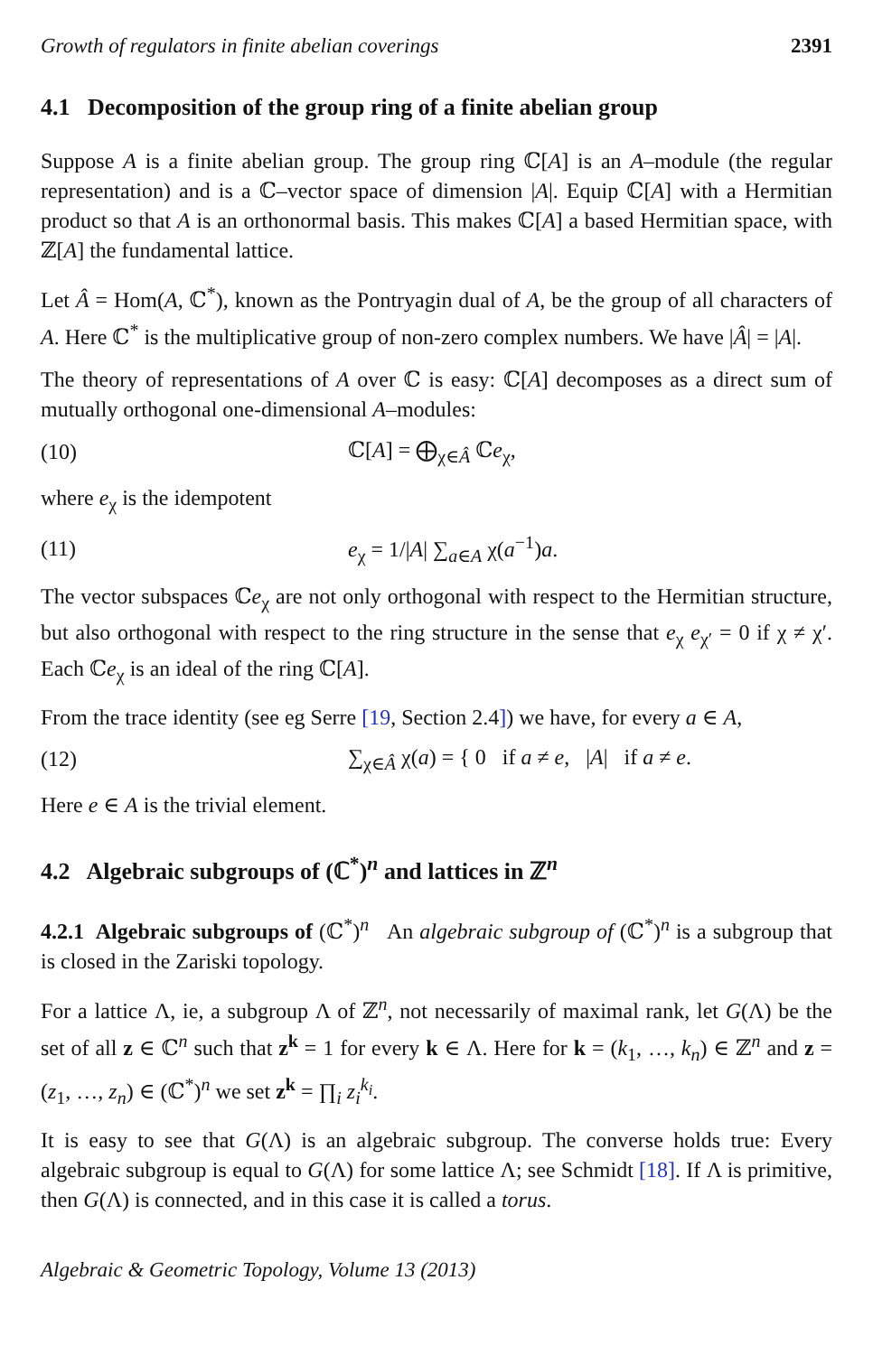Growth of regulators in finite abelian coverings 2391
4.1 Decomposition of the group ring of a finite abelian group
Suppose A is a finite abelian group. The group ring ℂ[A] is an A–module (the regular representation) and is a ℂ–vector space of dimension |A|. Equip ℂ[A] with a Hermitian product so that A is an orthonormal basis. This makes ℂ[A] a based Hermitian space, with ℤ[A] the fundamental lattice.
Let Â = Hom(A, ℂ<sup>*</sup>), known as the Pontryagin dual of A, be the group of all characters of A. Here ℂ<sup>*</sup> is the multiplicative group of non-zero complex numbers. We have |Â| = |A|.
The theory of representations of A over ℂ is easy: ℂ[A] decomposes as a direct sum of mutually orthogonal one-dimensional A–modules:
(10) ℂ[A] = ⨁<sub>χ∈Â</sub> ℂe<sub>χ</sub>,
where e<sub>χ</sub> is the idempotent
(11) e<sub>χ</sub> = 1/|A| ∑<sub>a∈A</sub> χ(a<sup>−1</sup>)a.
The vector subspaces ℂe<sub>χ</sub> are not only orthogonal with respect to the Hermitian structure, but also orthogonal with respect to the ring structure in the sense that e<sub>χ</sub> e<sub>χ′</sub> = 0 if χ ≠ χ′. Each ℂe<sub>χ</sub> is an ideal of the ring ℂ[A].
From the trace identity (see eg Serre [19, Section 2.4]) we have, for every a ∈ A,
(12) ∑<sub>χ∈Â</sub> χ(a) = { 0 if a ≠ e, |A| if a ≠ e.
Here e ∈ A is the trivial element.
4.2 Algebraic subgroups of (ℂ<sup>*</sup>)<sup>n</sup> and lattices in ℤ<sup>n</sup>
4.2.1 Algebraic subgroups of (ℂ<sup>*</sup>)<sup>n</sup> An algebraic subgroup of (ℂ<sup>*</sup>)<sup>n</sup> is a subgroup that is closed in the Zariski topology.
For a lattice Λ, ie, a subgroup Λ of ℤ<sup>n</sup>, not necessarily of maximal rank, let G(Λ) be the set of all z ∈ ℂ<sup>n</sup> such that z<sup>k</sup> = 1 for every k ∈ Λ. Here for k = (k<sub>1</sub>, …, k<sub>n</sub>) ∈ ℤ<sup>n</sup> and z = (z<sub>1</sub>, …, z<sub>n</sub>) ∈ (ℂ<sup>*</sup>)<sup>n</sup> we set z<sup>k</sup> = ∏<sub>i</sub> z<sub>i</sub><sup>k<sub>i</sub></sup>.
It is easy to see that G(Λ) is an algebraic subgroup. The converse holds true: Every algebraic subgroup is equal to G(Λ) for some lattice Λ; see Schmidt [18]. If Λ is primitive, then G(Λ) is connected, and in this case it is called a torus.
Algebraic & Geometric Topology, Volume 13 (2013)